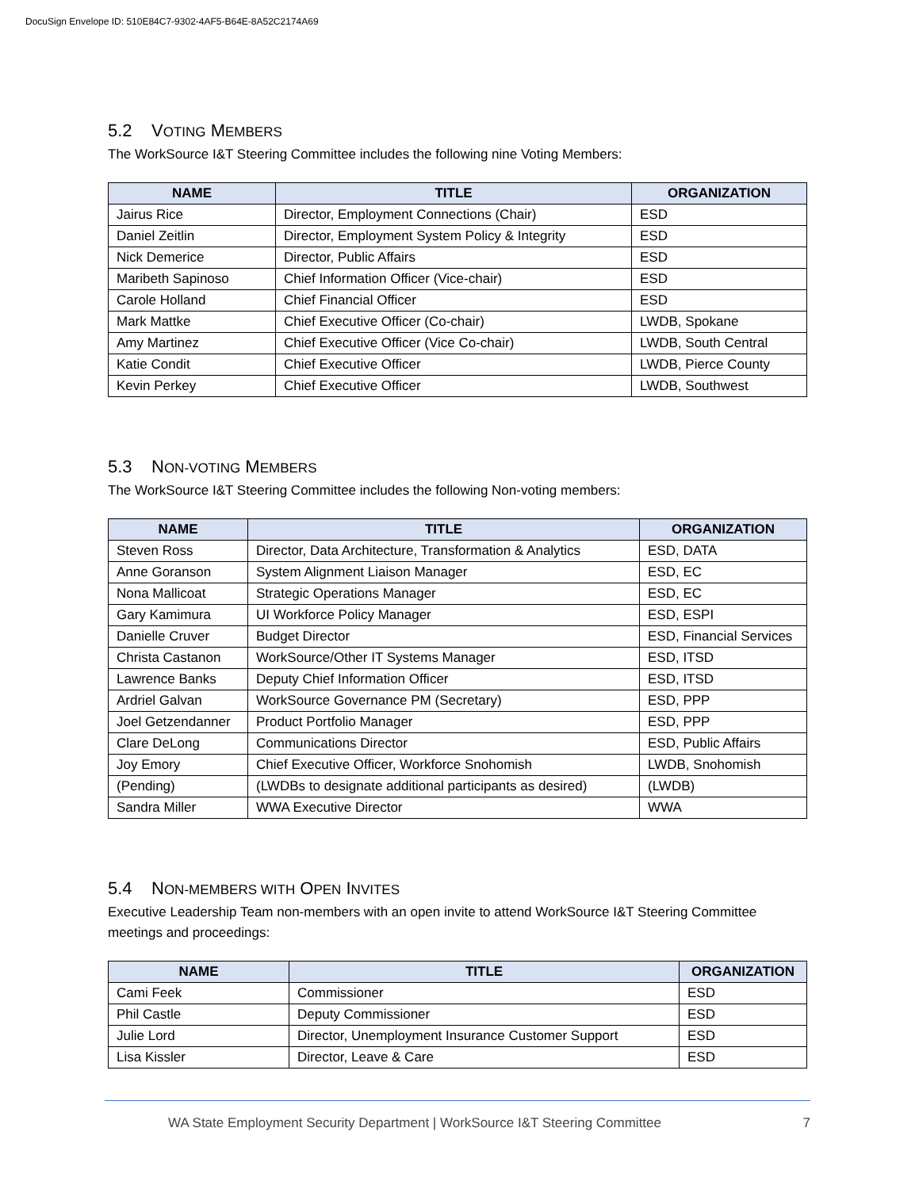DocuSign Envelope ID: 510E84C7-9302-4AF5-B64E-8A52C2174A69
5.2 VOTING MEMBERS
The WorkSource I&T Steering Committee includes the following nine Voting Members:
| NAME | TITLE | ORGANIZATION |
| --- | --- | --- |
| Jairus Rice | Director, Employment Connections (Chair) | ESD |
| Daniel Zeitlin | Director, Employment System Policy & Integrity | ESD |
| Nick Demerice | Director, Public Affairs | ESD |
| Maribeth Sapinoso | Chief Information Officer (Vice-chair) | ESD |
| Carole Holland | Chief Financial Officer | ESD |
| Mark Mattke | Chief Executive Officer (Co-chair) | LWDB, Spokane |
| Amy Martinez | Chief Executive Officer (Vice Co-chair) | LWDB, South Central |
| Katie Condit | Chief Executive Officer | LWDB, Pierce County |
| Kevin Perkey | Chief Executive Officer | LWDB, Southwest |
5.3 NON-VOTING MEMBERS
The WorkSource I&T Steering Committee includes the following Non-voting members:
| NAME | TITLE | ORGANIZATION |
| --- | --- | --- |
| Steven Ross | Director, Data Architecture, Transformation & Analytics | ESD, DATA |
| Anne Goranson | System Alignment Liaison Manager | ESD, EC |
| Nona Mallicoat | Strategic Operations Manager | ESD, EC |
| Gary Kamimura | UI Workforce Policy Manager | ESD, ESPI |
| Danielle Cruver | Budget Director | ESD, Financial Services |
| Christa Castanon | WorkSource/Other IT Systems Manager | ESD, ITSD |
| Lawrence Banks | Deputy Chief Information Officer | ESD, ITSD |
| Ardriel Galvan | WorkSource Governance PM (Secretary) | ESD, PPP |
| Joel Getzendanner | Product Portfolio Manager | ESD, PPP |
| Clare DeLong | Communications Director | ESD, Public Affairs |
| Joy Emory | Chief Executive Officer, Workforce Snohomish | LWDB, Snohomish |
| (Pending) | (LWDBs to designate additional participants as desired) | (LWDB) |
| Sandra Miller | WWA Executive Director | WWA |
5.4 NON-MEMBERS WITH OPEN INVITES
Executive Leadership Team non-members with an open invite to attend WorkSource I&T Steering Committee meetings and proceedings:
| NAME | TITLE | ORGANIZATION |
| --- | --- | --- |
| Cami Feek | Commissioner | ESD |
| Phil Castle | Deputy Commissioner | ESD |
| Julie Lord | Director, Unemployment Insurance Customer Support | ESD |
| Lisa Kissler | Director, Leave & Care | ESD |
WA State Employment Security Department | WorkSource I&T Steering Committee 7